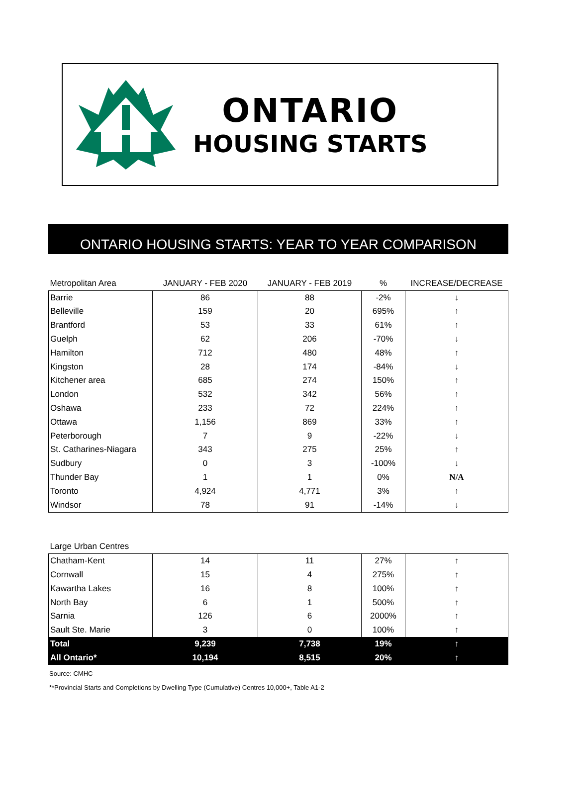ONTARIO
HOUSING STARTS
ONTARIO HOUSING STARTS: YEAR TO YEAR COMPARISON
| Metropolitan Area | JANUARY - FEB 2020 | JANUARY - FEB 2019 | % | INCREASE/DECREASE |
| --- | --- | --- | --- | --- |
| Barrie | 86 | 88 | -2% | ↓ |
| Belleville | 159 | 20 | 695% | ↑ |
| Brantford | 53 | 33 | 61% | ↑ |
| Guelph | 62 | 206 | -70% | ↓ |
| Hamilton | 712 | 480 | 48% | ↑ |
| Kingston | 28 | 174 | -84% | ↓ |
| Kitchener area | 685 | 274 | 150% | ↑ |
| London | 532 | 342 | 56% | ↑ |
| Oshawa | 233 | 72 | 224% | ↑ |
| Ottawa | 1,156 | 869 | 33% | ↑ |
| Peterborough | 7 | 9 | -22% | ↓ |
| St. Catharines-Niagara | 343 | 275 | 25% | ↑ |
| Sudbury | 0 | 3 | -100% | ↓ |
| Thunder Bay | 1 | 1 | 0% | N/A |
| Toronto | 4,924 | 4,771 | 3% | ↑ |
| Windsor | 78 | 91 | -14% | ↓ |
| Large Urban Centres | | | | |
| --- | --- | --- | --- | --- |
| Chatham-Kent | 14 | 11 | 27% | ↑ |
| Cornwall | 15 | 4 | 275% | ↑ |
| Kawartha Lakes | 16 | 8 | 100% | ↑ |
| North Bay | 6 | 1 | 500% | ↑ |
| Sarnia | 126 | 6 | 2000% | ↑ |
| Sault Ste. Marie | 3 | 0 | 100% | ↑ |
| Total | 9,239 | 7,738 | 19% | ↑ |
| All Ontario* | 10,194 | 8,515 | 20% | ↑ |
Source: CMHC
**Provincial Starts and Completions by Dwelling Type (Cumulative) Centres 10,000+, Table A1-2